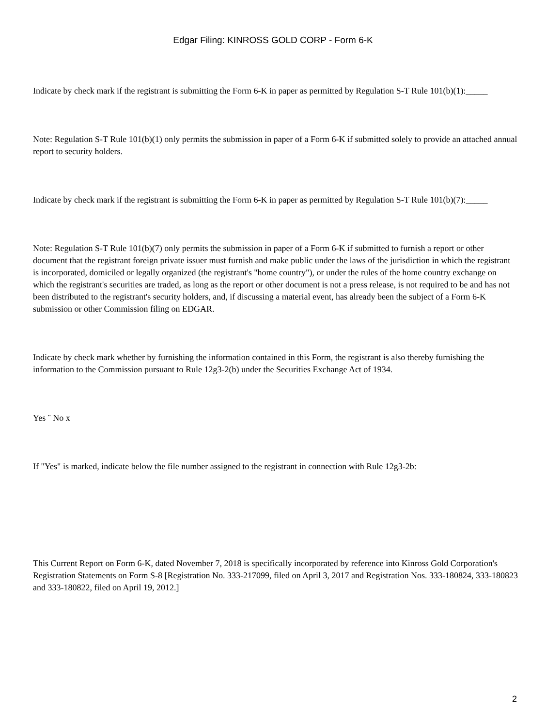Edgar Filing: KINROSS GOLD CORP - Form 6-K
Indicate by check mark if the registrant is submitting the Form 6-K in paper as permitted by Regulation S-T Rule 101(b)(1):_____
Note: Regulation S-T Rule 101(b)(1) only permits the submission in paper of a Form 6-K if submitted solely to provide an attached annual report to security holders.
Indicate by check mark if the registrant is submitting the Form 6-K in paper as permitted by Regulation S-T Rule 101(b)(7):_____
Note: Regulation S-T Rule 101(b)(7) only permits the submission in paper of a Form 6-K if submitted to furnish a report or other document that the registrant foreign private issuer must furnish and make public under the laws of the jurisdiction in which the registrant is incorporated, domiciled or legally organized (the registrant's "home country"), or under the rules of the home country exchange on which the registrant's securities are traded, as long as the report or other document is not a press release, is not required to be and has not been distributed to the registrant's security holders, and, if discussing a material event, has already been the subject of a Form 6-K submission or other Commission filing on EDGAR.
Indicate by check mark whether by furnishing the information contained in this Form, the registrant is also thereby furnishing the information to the Commission pursuant to Rule 12g3-2(b) under the Securities Exchange Act of 1934.
Yes ¨ No x
If "Yes" is marked, indicate below the file number assigned to the registrant in connection with Rule 12g3-2b:
This Current Report on Form 6-K, dated November 7, 2018 is specifically incorporated by reference into Kinross Gold Corporation's Registration Statements on Form S-8 [Registration No. 333-217099, filed on April 3, 2017 and Registration Nos. 333-180824, 333-180823 and 333-180822, filed on April 19, 2012.]
2